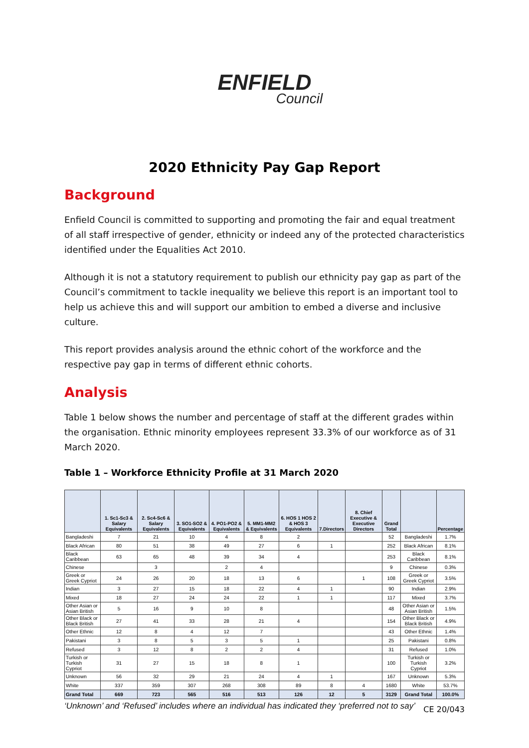ENFIELD
Council
2020 Ethnicity Pay Gap Report
Background
Enfield Council is committed to supporting and promoting the fair and equal treatment of all staff irrespective of gender, ethnicity or indeed any of the protected characteristics identified under the Equalities Act 2010.
Although it is not a statutory requirement to publish our ethnicity pay gap as part of the Council’s commitment to tackle inequality we believe this report is an important tool to help us achieve this and will support our ambition to embed a diverse and inclusive culture.
This report provides analysis around the ethnic cohort of the workforce and the respective pay gap in terms of different ethnic cohorts.
Analysis
Table 1 below shows the number and percentage of staff at the different grades within the organisation. Ethnic minority employees represent 33.3% of our workforce as of 31 March 2020.
Table 1 – Workforce Ethnicity Profile at 31 March 2020
| | 1. Sc1-Sc3 & Salary Equivalents | 2. Sc4-Sc6 & Salary Equivalents | 3. SO1-SO2 & Equivalents | 4. PO1-PO2 & Equivalents | 5. MM1-MM2 & Equivalents | 6. HOS 1 HOS 2 & HOS 3 Equivalents | 7.Directors | 8. Chief Executive & Executive Directors | Grand Total | | Percentage |
| --- | --- | --- | --- | --- | --- | --- | --- | --- | --- | --- | --- |
| Bangladeshi | 7 | 21 | 10 | 4 | 8 | 2 | | | 52 | Bangladeshi | 1.7% |
| Black African | 80 | 51 | 38 | 49 | 27 | 6 | 1 | | 252 | Black African | 8.1% |
| Black Caribbean | 63 | 65 | 48 | 39 | 34 | 4 | | | 253 | Black Caribbean | 8.1% |
| Chinese | | 3 | | 2 | 4 | | | | 9 | Chinese | 0.3% |
| Greek or Greek Cypriot | 24 | 26 | 20 | 18 | 13 | 6 | | 1 | 108 | Greek or Greek Cypriot | 3.5% |
| Indian | 3 | 27 | 15 | 18 | 22 | 4 | 1 | | 90 | Indian | 2.9% |
| Mixed | 18 | 27 | 24 | 24 | 22 | 1 | 1 | | 117 | Mixed | 3.7% |
| Other Asian or Asian British | 5 | 16 | 9 | 10 | 8 | | | | 48 | Other Asian or Asian British | 1.5% |
| Other Black or Black British | 27 | 41 | 33 | 28 | 21 | 4 | | | 154 | Other Black or Black British | 4.9% |
| Other Ethnic | 12 | 8 | 4 | 12 | 7 | | | | 43 | Other Ethnic | 1.4% |
| Pakistani | 3 | 8 | 5 | 3 | 5 | 1 | | | 25 | Pakistani | 0.8% |
| Refused | 3 | 12 | 8 | 2 | 2 | 4 | | | 31 | Refused | 1.0% |
| Turkish or Turkish Cypriot | 31 | 27 | 15 | 18 | 8 | 1 | | | 100 | Turkish or Turkish Cypriot | 3.2% |
| Unknown | 56 | 32 | 29 | 21 | 24 | 4 | 1 | | 167 | Unknown | 5.3% |
| White | 337 | 359 | 307 | 268 | 308 | 89 | 8 | 4 | 1680 | White | 53.7% |
| Grand Total | 669 | 723 | 565 | 516 | 513 | 126 | 12 | 5 | 3129 | Grand Total | 100.0% |
‘Unknown’ and ‘Refused’ includes where an individual has indicated they ‘preferred not to say’
CE 20/043